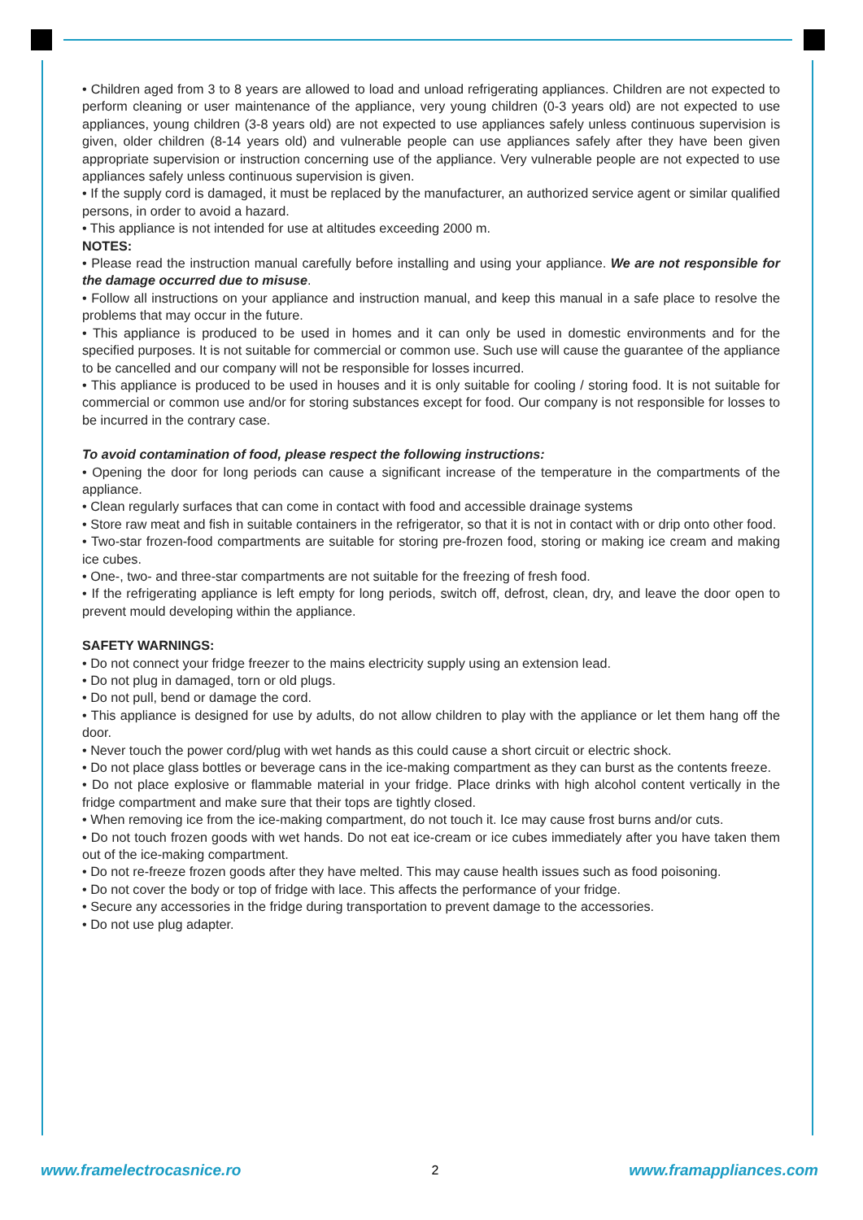• Children aged from 3 to 8 years are allowed to load and unload refrigerating appliances. Children are not expected to perform cleaning or user maintenance of the appliance, very young children (0-3 years old) are not expected to use appliances, young children (3-8 years old) are not expected to use appliances safely unless continuous supervision is given, older children (8-14 years old) and vulnerable people can use appliances safely after they have been given appropriate supervision or instruction concerning use of the appliance. Very vulnerable people are not expected to use appliances safely unless continuous supervision is given.
• If the supply cord is damaged, it must be replaced by the manufacturer, an authorized service agent or similar qualified persons, in order to avoid a hazard.
• This appliance is not intended for use at altitudes exceeding 2000 m.
NOTES:
• Please read the instruction manual carefully before installing and using your appliance. We are not responsible for the damage occurred due to misuse.
• Follow all instructions on your appliance and instruction manual, and keep this manual in a safe place to resolve the problems that may occur in the future.
• This appliance is produced to be used in homes and it can only be used in domestic environments and for the specified purposes. It is not suitable for commercial or common use. Such use will cause the guarantee of the appliance to be cancelled and our company will not be responsible for losses incurred.
• This appliance is produced to be used in houses and it is only suitable for cooling / storing food. It is not suitable for commercial or common use and/or for storing substances except for food. Our company is not responsible for losses to be incurred in the contrary case.
To avoid contamination of food, please respect the following instructions:
• Opening the door for long periods can cause a significant increase of the temperature in the compartments of the appliance.
• Clean regularly surfaces that can come in contact with food and accessible drainage systems
• Store raw meat and fish in suitable containers in the refrigerator, so that it is not in contact with or drip onto other food.
• Two-star frozen-food compartments are suitable for storing pre-frozen food, storing or making ice cream and making ice cubes.
• One-, two- and three-star compartments are not suitable for the freezing of fresh food.
• If the refrigerating appliance is left empty for long periods, switch off, defrost, clean, dry, and leave the door open to prevent mould developing within the appliance.
SAFETY WARNINGS:
• Do not connect your fridge freezer to the mains electricity supply using an extension lead.
• Do not plug in damaged, torn or old plugs.
• Do not pull, bend or damage the cord.
• This appliance is designed for use by adults, do not allow children to play with the appliance or let them hang off the door.
• Never touch the power cord/plug with wet hands as this could cause a short circuit or electric shock.
• Do not place glass bottles or beverage cans in the ice-making compartment as they can burst as the contents freeze.
• Do not place explosive or flammable material in your fridge. Place drinks with high alcohol content vertically in the fridge compartment and make sure that their tops are tightly closed.
• When removing ice from the ice-making compartment, do not touch it. Ice may cause frost burns and/or cuts.
• Do not touch frozen goods with wet hands. Do not eat ice-cream or ice cubes immediately after you have taken them out of the ice-making compartment.
• Do not re-freeze frozen goods after they have melted. This may cause health issues such as food poisoning.
• Do not cover the body or top of fridge with lace. This affects the performance of your fridge.
• Secure any accessories in the fridge during transportation to prevent damage to the accessories.
• Do not use plug adapter.
www.framelectrocasnice.ro 2 www.framappliances.com